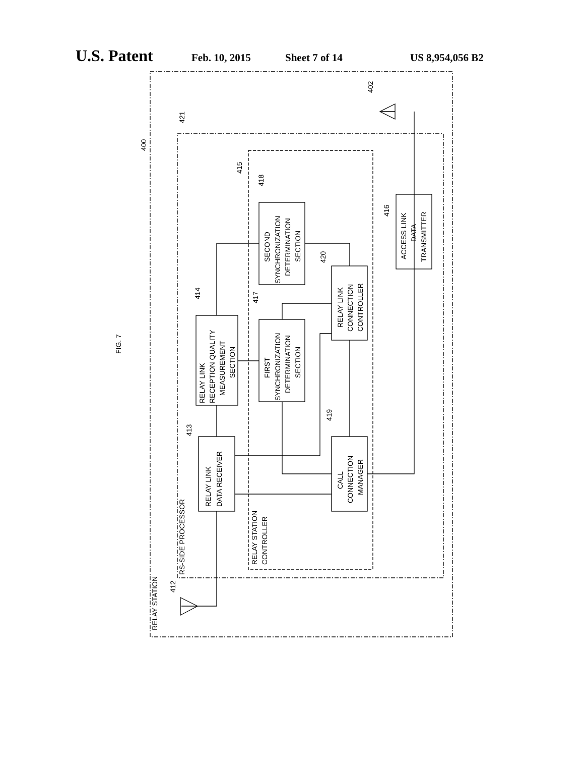U.S. Patent Feb. 10, 2015 Sheet 7 of 14 US 8,954,056 B2
FIG. 7
RELAY STATION
RS-SIDE PROCESSOR
RELAY STATION
CONTROLLER
RELAY LINK
DATA RECEIVER
RELAY LINK
RECEPTION QUALITY
MEASUREMENT
SECTION
FIRST
SYNCHRONIZATION
DETERMINATION
SECTION
SECOND
SYNCHRONIZATION
DETERMINATION
SECTION
RELAY LINK
CONNECTION
CONTROLLER
CALL
CONNECTION
MANAGER
ACCESS LINK
DATA
TRANSMITTER
400
421
402
415
418
416
420
414
417
419
413
412